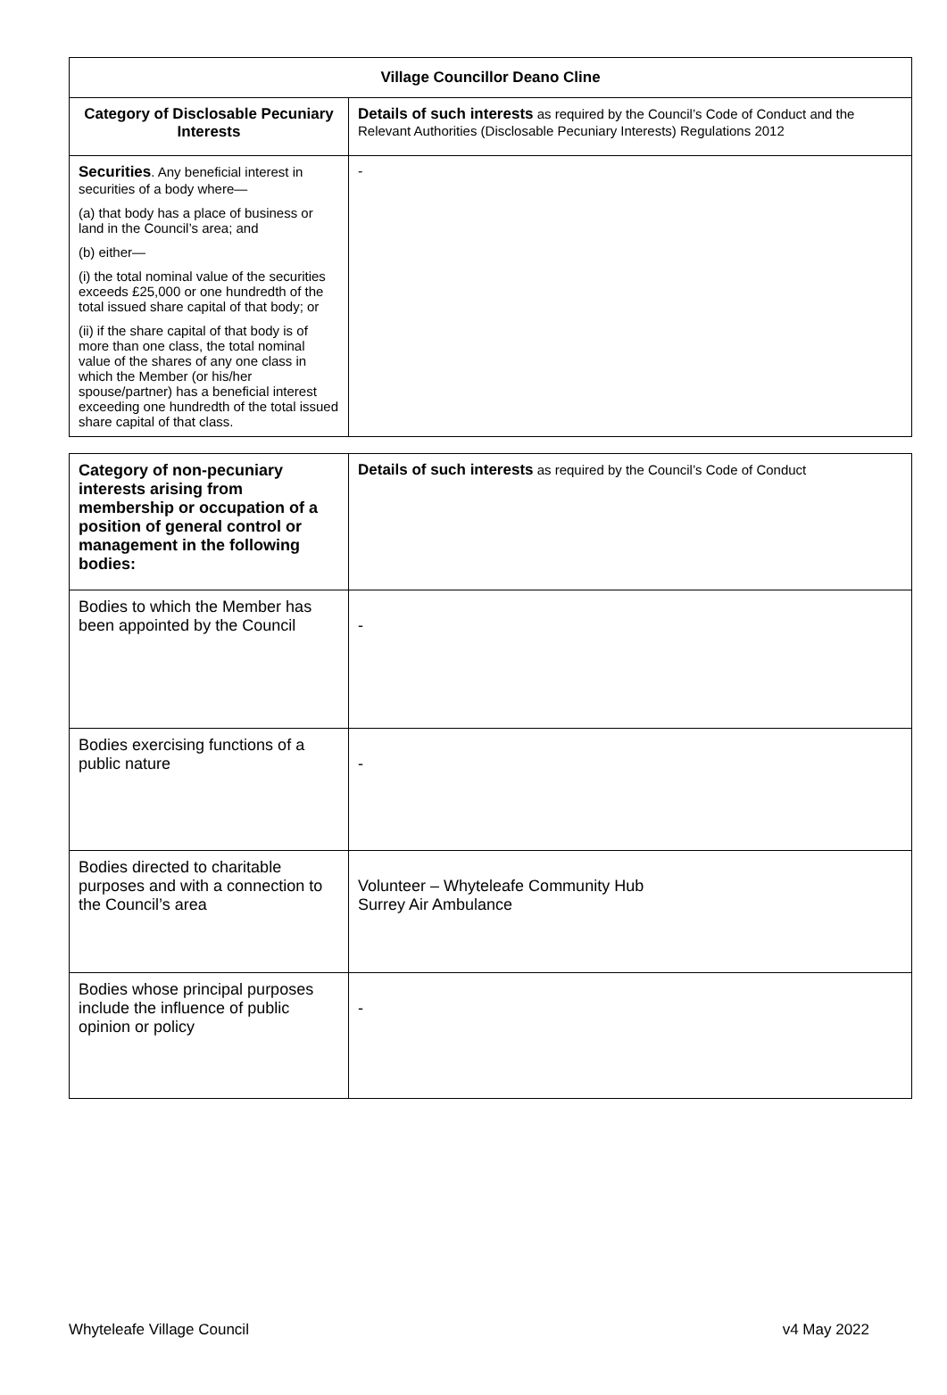| Village Councillor Deano Cline | |
| --- | --- |
| Category of Disclosable Pecuniary Interests | Details of such interests as required by the Council’s Code of Conduct and the Relevant Authorities (Disclosable Pecuniary Interests) Regulations 2012 |
| Securities . Any beneficial interest in securities of a body where— (a) that body has a place of business or land in the Council’s area; and (b) either— (i) the total nominal value of the securities exceeds £25,000 or one hundredth of the total issued share capital of that body; or (ii) if the share capital of that body is of more than one class, the total nominal value of the shares of any one class in which the Member (or his/her spouse/partner) has a beneficial interest exceeding one hundredth of the total issued share capital of that class. | - |
| Category of non-pecuniary interests arising from membership or occupation of a position of general control or management in the following bodies: | Details of such interests as required by the Council’s Code of Conduct |
| --- | --- |
| Bodies to which the Member has been appointed by the Council | - |
| Bodies exercising functions of a public nature | - |
| Bodies directed to charitable purposes and with a connection to the Council’s area | Volunteer – Whyteleafe Community Hub Surrey Air Ambulance |
| Bodies whose principal purposes include the influence of public opinion or policy | - |
Whyteleafe Village Council v4 May 2022